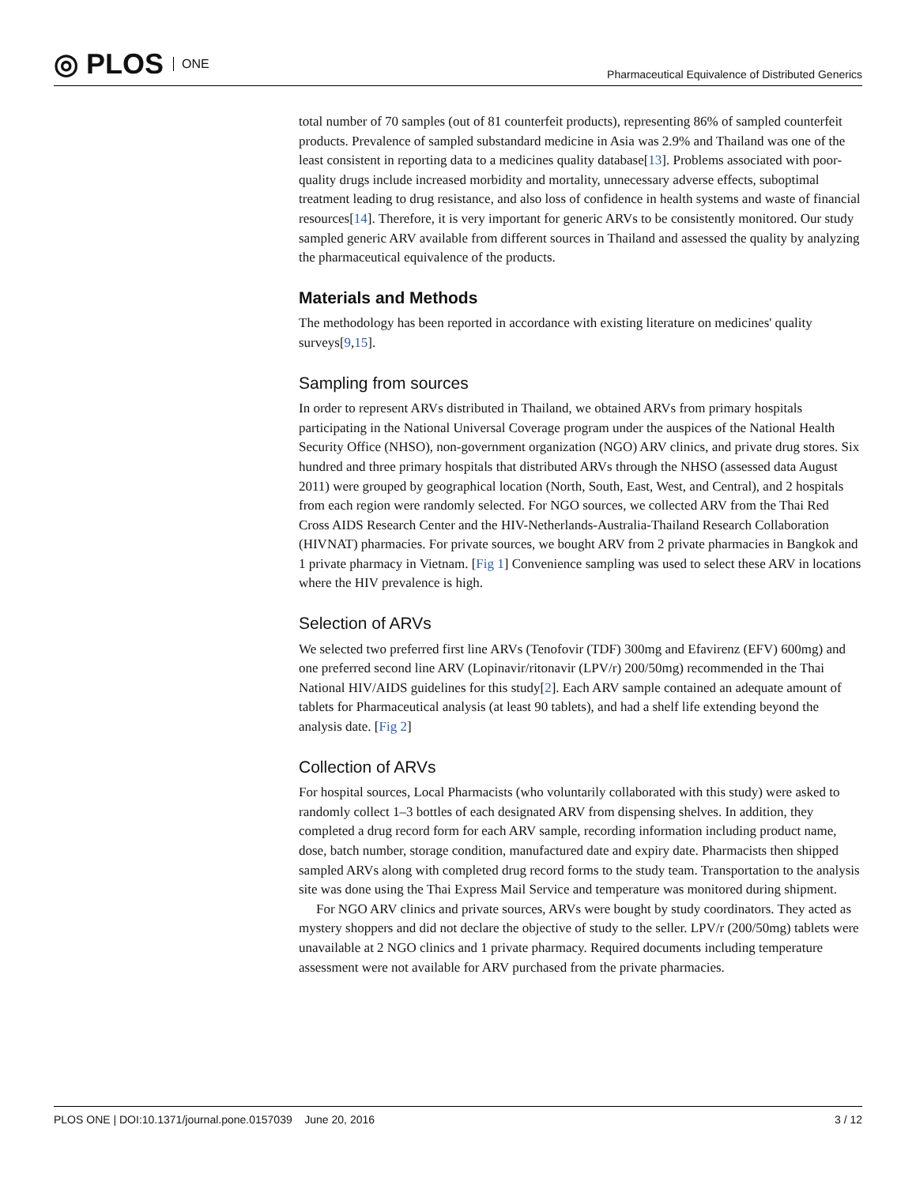◎ PLOS ONE
Pharmaceutical Equivalence of Distributed Generics
total number of 70 samples (out of 81 counterfeit products), representing 86% of sampled counterfeit products. Prevalence of sampled substandard medicine in Asia was 2.9% and Thailand was one of the least consistent in reporting data to a medicines quality database[13]. Problems associated with poor-quality drugs include increased morbidity and mortality, unnecessary adverse effects, suboptimal treatment leading to drug resistance, and also loss of confidence in health systems and waste of financial resources[14]. Therefore, it is very important for generic ARVs to be consistently monitored. Our study sampled generic ARV available from different sources in Thailand and assessed the quality by analyzing the pharmaceutical equivalence of the products.
Materials and Methods
The methodology has been reported in accordance with existing literature on medicines' quality surveys[9,15].
Sampling from sources
In order to represent ARVs distributed in Thailand, we obtained ARVs from primary hospitals participating in the National Universal Coverage program under the auspices of the National Health Security Office (NHSO), non-government organization (NGO) ARV clinics, and private drug stores. Six hundred and three primary hospitals that distributed ARVs through the NHSO (assessed data August 2011) were grouped by geographical location (North, South, East, West, and Central), and 2 hospitals from each region were randomly selected. For NGO sources, we collected ARV from the Thai Red Cross AIDS Research Center and the HIV-Netherlands-Australia-Thailand Research Collaboration (HIVNAT) pharmacies. For private sources, we bought ARV from 2 private pharmacies in Bangkok and 1 private pharmacy in Vietnam. [Fig 1] Convenience sampling was used to select these ARV in locations where the HIV prevalence is high.
Selection of ARVs
We selected two preferred first line ARVs (Tenofovir (TDF) 300mg and Efavirenz (EFV) 600mg) and one preferred second line ARV (Lopinavir/ritonavir (LPV/r) 200/50mg) recommended in the Thai National HIV/AIDS guidelines for this study[2]. Each ARV sample contained an adequate amount of tablets for Pharmaceutical analysis (at least 90 tablets), and had a shelf life extending beyond the analysis date. [Fig 2]
Collection of ARVs
For hospital sources, Local Pharmacists (who voluntarily collaborated with this study) were asked to randomly collect 1–3 bottles of each designated ARV from dispensing shelves. In addition, they completed a drug record form for each ARV sample, recording information including product name, dose, batch number, storage condition, manufactured date and expiry date. Pharmacists then shipped sampled ARVs along with completed drug record forms to the study team. Transportation to the analysis site was done using the Thai Express Mail Service and temperature was monitored during shipment.
For NGO ARV clinics and private sources, ARVs were bought by study coordinators. They acted as mystery shoppers and did not declare the objective of study to the seller. LPV/r (200/50mg) tablets were unavailable at 2 NGO clinics and 1 private pharmacy. Required documents including temperature assessment were not available for ARV purchased from the private pharmacies.
PLOS ONE | DOI:10.1371/journal.pone.0157039 June 20, 2016
3 / 12